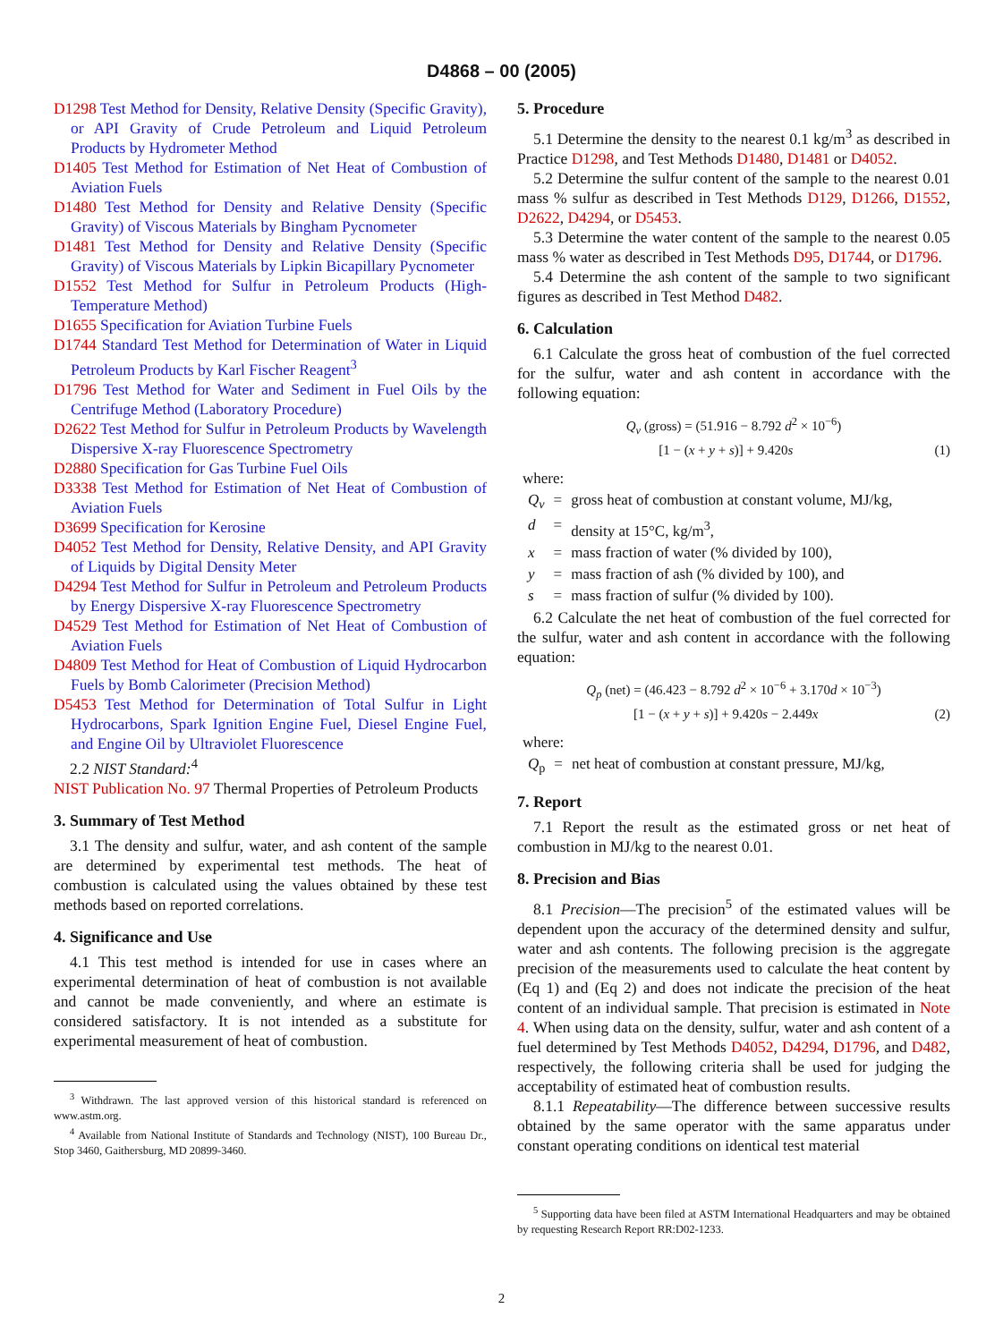D4868 – 00 (2005)
D1298 Test Method for Density, Relative Density (Specific Gravity), or API Gravity of Crude Petroleum and Liquid Petroleum Products by Hydrometer Method
D1405 Test Method for Estimation of Net Heat of Combustion of Aviation Fuels
D1480 Test Method for Density and Relative Density (Specific Gravity) of Viscous Materials by Bingham Pycnometer
D1481 Test Method for Density and Relative Density (Specific Gravity) of Viscous Materials by Lipkin Bicapillary Pycnometer
D1552 Test Method for Sulfur in Petroleum Products (High-Temperature Method)
D1655 Specification for Aviation Turbine Fuels
D1744 Standard Test Method for Determination of Water in Liquid Petroleum Products by Karl Fischer Reagent<sup>3</sup>
D1796 Test Method for Water and Sediment in Fuel Oils by the Centrifuge Method (Laboratory Procedure)
D2622 Test Method for Sulfur in Petroleum Products by Wavelength Dispersive X-ray Fluorescence Spectrometry
D2880 Specification for Gas Turbine Fuel Oils
D3338 Test Method for Estimation of Net Heat of Combustion of Aviation Fuels
D3699 Specification for Kerosine
D4052 Test Method for Density, Relative Density, and API Gravity of Liquids by Digital Density Meter
D4294 Test Method for Sulfur in Petroleum and Petroleum Products by Energy Dispersive X-ray Fluorescence Spectrometry
D4529 Test Method for Estimation of Net Heat of Combustion of Aviation Fuels
D4809 Test Method for Heat of Combustion of Liquid Hydrocarbon Fuels by Bomb Calorimeter (Precision Method)
D5453 Test Method for Determination of Total Sulfur in Light Hydrocarbons, Spark Ignition Engine Fuel, Diesel Engine Fuel, and Engine Oil by Ultraviolet Fluorescence
2.2 NIST Standard:<sup>4</sup>
NIST Publication No. 97 Thermal Properties of Petroleum Products
3. Summary of Test Method
3.1 The density and sulfur, water, and ash content of the sample are determined by experimental test methods. The heat of combustion is calculated using the values obtained by these test methods based on reported correlations.
4. Significance and Use
4.1 This test method is intended for use in cases where an experimental determination of heat of combustion is not available and cannot be made conveniently, and where an estimate is considered satisfactory. It is not intended as a substitute for experimental measurement of heat of combustion.
<sup>3</sup> Withdrawn. The last approved version of this historical standard is referenced on www.astm.org.
<sup>4</sup> Available from National Institute of Standards and Technology (NIST), 100 Bureau Dr., Stop 3460, Gaithersburg, MD 20899-3460.
5. Procedure
5.1 Determine the density to the nearest 0.1 kg/m<sup>3</sup> as described in Practice D1298, and Test Methods D1480, D1481 or D4052.
5.2 Determine the sulfur content of the sample to the nearest 0.01 mass % sulfur as described in Test Methods D129, D1266, D1552, D2622, D4294, or D5453.
5.3 Determine the water content of the sample to the nearest 0.05 mass % water as described in Test Methods D95, D1744, or D1796.
5.4 Determine the ash content of the sample to two significant figures as described in Test Method D482.
6. Calculation
6.1 Calculate the gross heat of combustion of the fuel corrected for the sulfur, water and ash content in accordance with the following equation:
Q<sub>v</sub> (gross) = (51.916 − 8.792 d<sup>2</sup> × 10<sup>−6</sup>)
[1 − (x + y + s)] + 9.420s (1)
where:
| Q<sub>v</sub> | = | gross heat of combustion at constant volume, MJ/kg, |
| d | = | density at 15°C, kg/m<sup>3</sup>, |
| x | = | mass fraction of water (% divided by 100), |
| y | = | mass fraction of ash (% divided by 100), and |
| s | = | mass fraction of sulfur (% divided by 100). |
6.2 Calculate the net heat of combustion of the fuel corrected for the sulfur, water and ash content in accordance with the following equation:
Q<sub>p</sub> (net) = (46.423 − 8.792 d<sup>2</sup> × 10<sup>−6</sup> + 3.170d × 10<sup>−3</sup>)
[1 − (x + y + s)] + 9.420s − 2.449x (2)
where:
| Q<sub>p</sub> | = | net heat of combustion at constant pressure, MJ/kg, |
7. Report
7.1 Report the result as the estimated gross or net heat of combustion in MJ/kg to the nearest 0.01.
8. Precision and Bias
8.1 Precision—The precision<sup>5</sup> of the estimated values will be dependent upon the accuracy of the determined density and sulfur, water and ash contents. The following precision is the aggregate precision of the measurements used to calculate the heat content by (Eq 1) and (Eq 2) and does not indicate the precision of the heat content of an individual sample. That precision is estimated in Note 4. When using data on the density, sulfur, water and ash content of a fuel determined by Test Methods D4052, D4294, D1796, and D482, respectively, the following criteria shall be used for judging the acceptability of estimated heat of combustion results.
8.1.1 Repeatability—The difference between successive results obtained by the same operator with the same apparatus under constant operating conditions on identical test material
<sup>5</sup> Supporting data have been filed at ASTM International Headquarters and may be obtained by requesting Research Report RR:D02-1233.
2